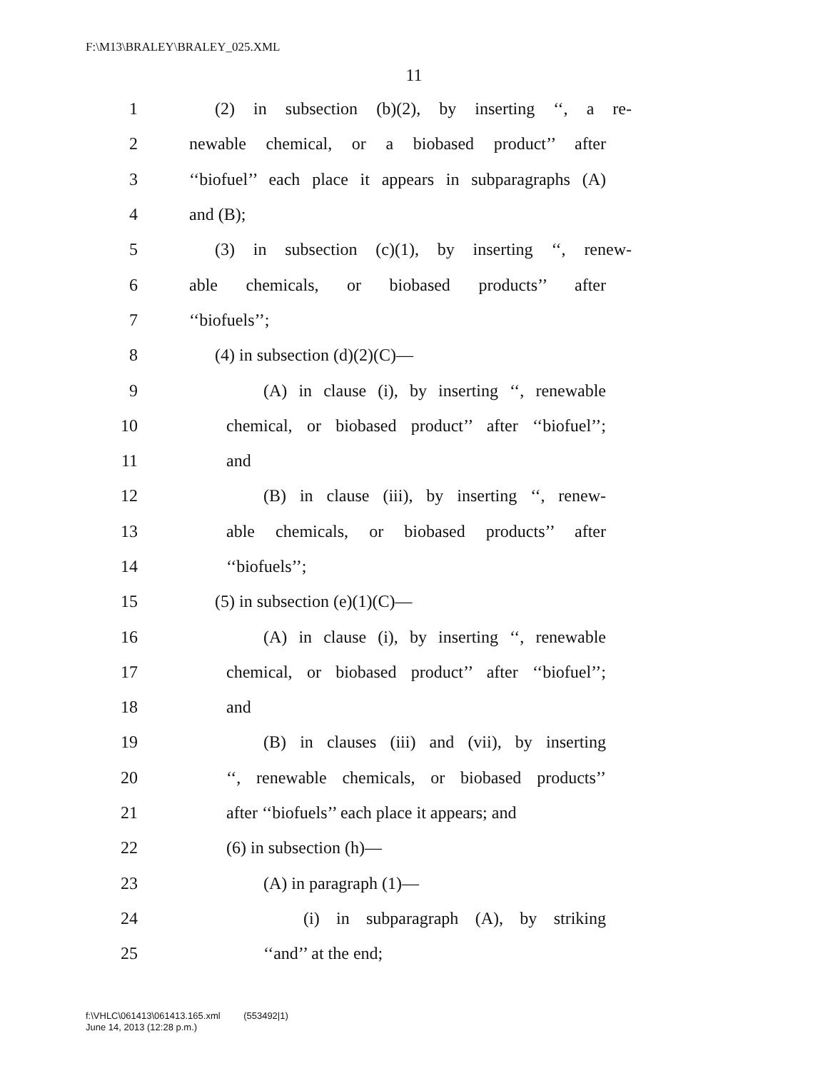F:\M13\BRALEY\BRALEY_025.XML
11
1 (2) in subsection (b)(2), by inserting ‘‘, a re-
2 newable chemical, or a biobased product’’ after
3 ‘‘biofuel’’ each place it appears in subparagraphs (A)
4 and (B);
5 (3) in subsection (c)(1), by inserting ‘‘, renew-
6 able chemicals, or biobased products’’ after
7 ‘‘biofuels’’;
8 (4) in subsection (d)(2)(C)—
9 (A) in clause (i), by inserting ‘‘, renewable
10 chemical, or biobased product’’ after ‘‘biofuel’’;
11 and
12 (B) in clause (iii), by inserting ‘‘, renew-
13 able chemicals, or biobased products’’ after
14 ‘‘biofuels’’;
15 (5) in subsection (e)(1)(C)—
16 (A) in clause (i), by inserting ‘‘, renewable
17 chemical, or biobased product’’ after ‘‘biofuel’’;
18 and
19 (B) in clauses (iii) and (vii), by inserting
20 ‘‘, renewable chemicals, or biobased products’’
21 after ‘‘biofuels’’ each place it appears; and
22 (6) in subsection (h)—
23 (A) in paragraph (1)—
24 (i) in subparagraph (A), by striking
25 ‘‘and’’ at the end;
f:\VHLC\061413\061413.165.xml (553492|1)
June 14, 2013 (12:28 p.m.)